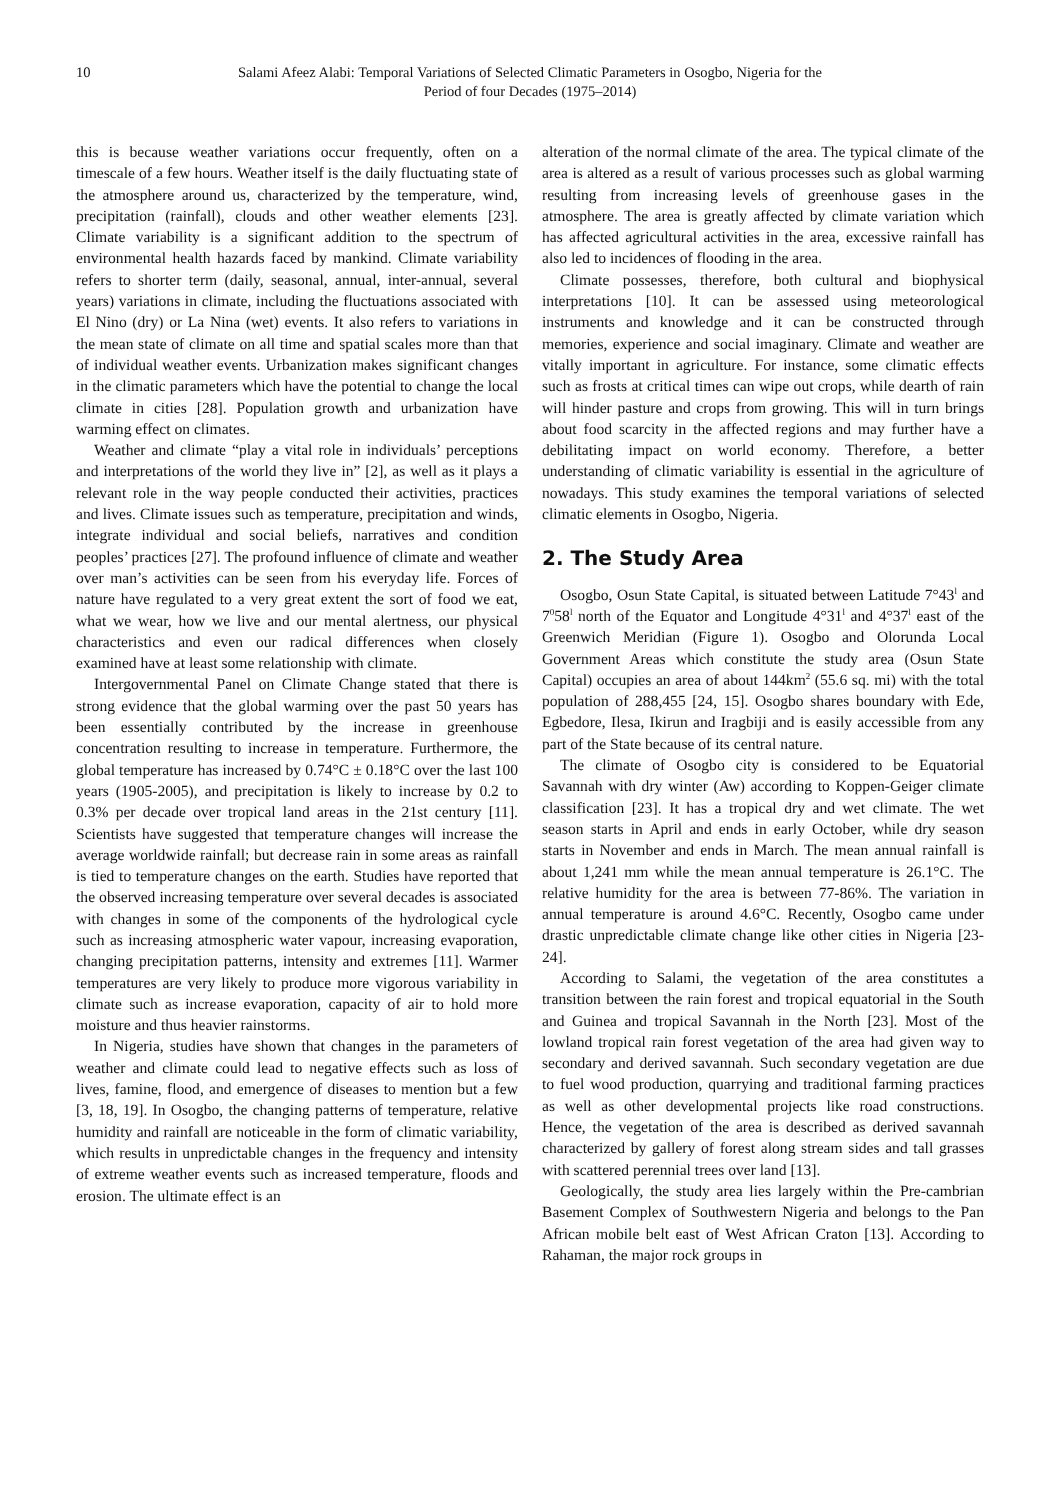10 Salami Afeez Alabi: Temporal Variations of Selected Climatic Parameters in Osogbo, Nigeria for the
Period of four Decades (1975–2014)
this is because weather variations occur frequently, often on a timescale of a few hours. Weather itself is the daily fluctuating state of the atmosphere around us, characterized by the temperature, wind, precipitation (rainfall), clouds and other weather elements [23]. Climate variability is a significant addition to the spectrum of environmental health hazards faced by mankind. Climate variability refers to shorter term (daily, seasonal, annual, inter-annual, several years) variations in climate, including the fluctuations associated with El Nino (dry) or La Nina (wet) events. It also refers to variations in the mean state of climate on all time and spatial scales more than that of individual weather events. Urbanization makes significant changes in the climatic parameters which have the potential to change the local climate in cities [28]. Population growth and urbanization have warming effect on climates.
Weather and climate “play a vital role in individuals’ perceptions and interpretations of the world they live in” [2], as well as it plays a relevant role in the way people conducted their activities, practices and lives. Climate issues such as temperature, precipitation and winds, integrate individual and social beliefs, narratives and condition peoples’ practices [27]. The profound influence of climate and weather over man’s activities can be seen from his everyday life. Forces of nature have regulated to a very great extent the sort of food we eat, what we wear, how we live and our mental alertness, our physical characteristics and even our radical differences when closely examined have at least some relationship with climate.
Intergovernmental Panel on Climate Change stated that there is strong evidence that the global warming over the past 50 years has been essentially contributed by the increase in greenhouse concentration resulting to increase in temperature. Furthermore, the global temperature has increased by 0.74°C ± 0.18°C over the last 100 years (1905-2005), and precipitation is likely to increase by 0.2 to 0.3% per decade over tropical land areas in the 21st century [11]. Scientists have suggested that temperature changes will increase the average worldwide rainfall; but decrease rain in some areas as rainfall is tied to temperature changes on the earth. Studies have reported that the observed increasing temperature over several decades is associated with changes in some of the components of the hydrological cycle such as increasing atmospheric water vapour, increasing evaporation, changing precipitation patterns, intensity and extremes [11]. Warmer temperatures are very likely to produce more vigorous variability in climate such as increase evaporation, capacity of air to hold more moisture and thus heavier rainstorms.
In Nigeria, studies have shown that changes in the parameters of weather and climate could lead to negative effects such as loss of lives, famine, flood, and emergence of diseases to mention but a few [3, 18, 19]. In Osogbo, the changing patterns of temperature, relative humidity and rainfall are noticeable in the form of climatic variability, which results in unpredictable changes in the frequency and intensity of extreme weather events such as increased temperature, floods and erosion. The ultimate effect is an
alteration of the normal climate of the area. The typical climate of the area is altered as a result of various processes such as global warming resulting from increasing levels of greenhouse gases in the atmosphere. The area is greatly affected by climate variation which has affected agricultural activities in the area, excessive rainfall has also led to incidences of flooding in the area.
Climate possesses, therefore, both cultural and biophysical interpretations [10]. It can be assessed using meteorological instruments and knowledge and it can be constructed through memories, experience and social imaginary. Climate and weather are vitally important in agriculture. For instance, some climatic effects such as frosts at critical times can wipe out crops, while dearth of rain will hinder pasture and crops from growing. This will in turn brings about food scarcity in the affected regions and may further have a debilitating impact on world economy. Therefore, a better understanding of climatic variability is essential in the agriculture of nowadays. This study examines the temporal variations of selected climatic elements in Osogbo, Nigeria.
2. The Study Area
Osogbo, Osun State Capital, is situated between Latitude 7°43<sup>l</sup> and 7<sup>0</sup>58<sup>l</sup> north of the Equator and Longitude 4°31<sup>l</sup> and 4°37<sup>l</sup> east of the Greenwich Meridian (Figure 1). Osogbo and Olorunda Local Government Areas which constitute the study area (Osun State Capital) occupies an area of about 144km<sup>2</sup> (55.6 sq. mi) with the total population of 288,455 [24, 15]. Osogbo shares boundary with Ede, Egbedore, Ilesa, Ikirun and Iragbiji and is easily accessible from any part of the State because of its central nature.
The climate of Osogbo city is considered to be Equatorial Savannah with dry winter (Aw) according to Koppen-Geiger climate classification [23]. It has a tropical dry and wet climate. The wet season starts in April and ends in early October, while dry season starts in November and ends in March. The mean annual rainfall is about 1,241 mm while the mean annual temperature is 26.1°C. The relative humidity for the area is between 77-86%. The variation in annual temperature is around 4.6°C. Recently, Osogbo came under drastic unpredictable climate change like other cities in Nigeria [23-24].
According to Salami, the vegetation of the area constitutes a transition between the rain forest and tropical equatorial in the South and Guinea and tropical Savannah in the North [23]. Most of the lowland tropical rain forest vegetation of the area had given way to secondary and derived savannah. Such secondary vegetation are due to fuel wood production, quarrying and traditional farming practices as well as other developmental projects like road constructions. Hence, the vegetation of the area is described as derived savannah characterized by gallery of forest along stream sides and tall grasses with scattered perennial trees over land [13].
Geologically, the study area lies largely within the Pre-cambrian Basement Complex of Southwestern Nigeria and belongs to the Pan African mobile belt east of West African Craton [13]. According to Rahaman, the major rock groups in